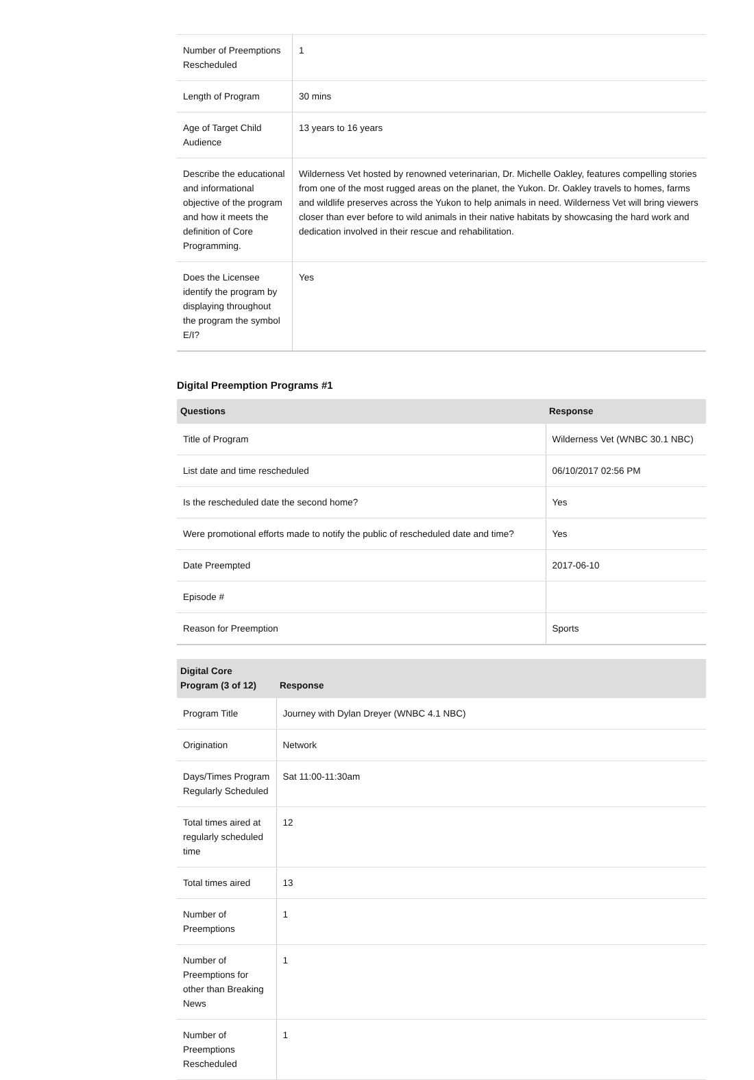| Number of Preemptions Rescheduled | 1 |
| Length of Program | 30 mins |
| Age of Target Child Audience | 13 years to 16 years |
| Describe the educational and informational objective of the program and how it meets the definition of Core Programming. | Wilderness Vet hosted by renowned veterinarian, Dr. Michelle Oakley, features compelling stories from one of the most rugged areas on the planet, the Yukon. Dr. Oakley travels to homes, farms and wildlife preserves across the Yukon to help animals in need. Wilderness Vet will bring viewers closer than ever before to wild animals in their native habitats by showcasing the hard work and dedication involved in their rescue and rehabilitation. |
| Does the Licensee identify the program by displaying throughout the program the symbol E/I? | Yes |
Digital Preemption Programs #1
| Questions | Response |
| --- | --- |
| Title of Program | Wilderness Vet (WNBC 30.1 NBC) |
| List date and time rescheduled | 06/10/2017 02:56 PM |
| Is the rescheduled date the second home? | Yes |
| Were promotional efforts made to notify the public of rescheduled date and time? | Yes |
| Date Preempted | 2017-06-10 |
| Episode # | |
| Reason for Preemption | Sports |
| Digital Core Program (3 of 12) | Response |
| --- | --- |
| Program Title | Journey with Dylan Dreyer (WNBC 4.1 NBC) |
| Origination | Network |
| Days/Times Program Regularly Scheduled | Sat 11:00-11:30am |
| Total times aired at regularly scheduled time | 12 |
| Total times aired | 13 |
| Number of Preemptions | 1 |
| Number of Preemptions for other than Breaking News | 1 |
| Number of Preemptions Rescheduled | 1 |